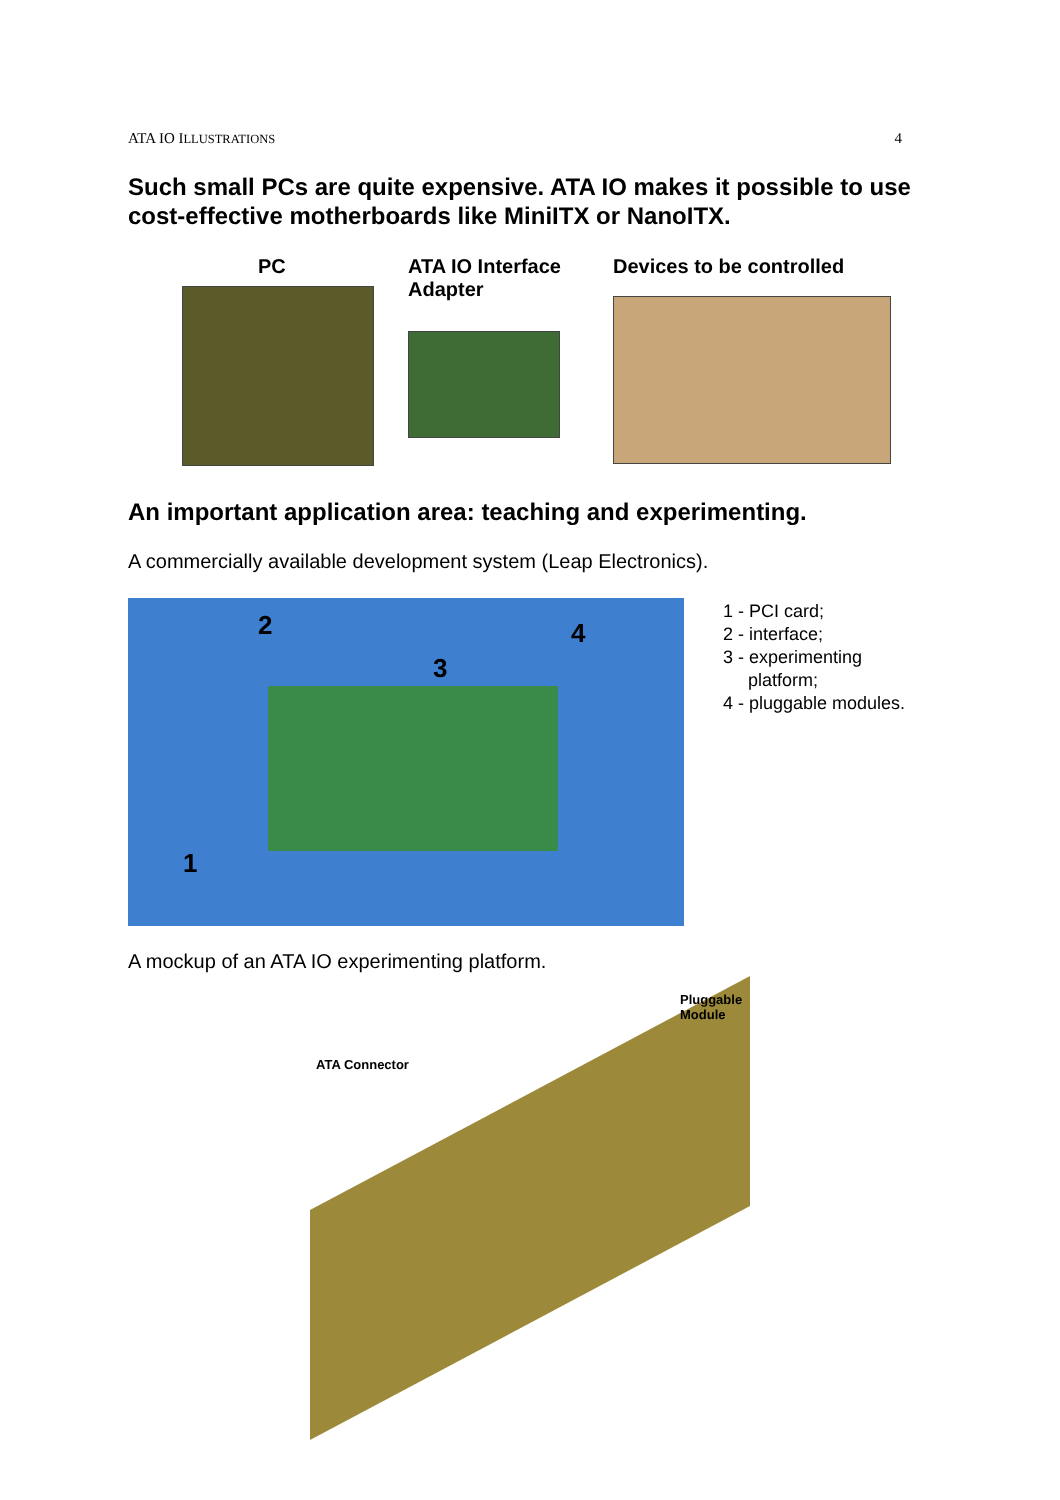ATA IO ILLUSTRATIONS 4
Such small PCs are quite expensive. ATA IO makes it possible to use cost-effective motherboards like MiniITX or NanoITX.
PC ATA IO Interface
Adapter
Devices to be controlled
An important application area: teaching and experimenting.
A commercially available development system (Leap Electronics).
2
3
4
1
1 - PCI card;
2 - interface;
3 - experimenting
platform;
4 - pluggable modules.
A mockup of an ATA IO experimenting platform.
ATA Connector
Pluggable
Module